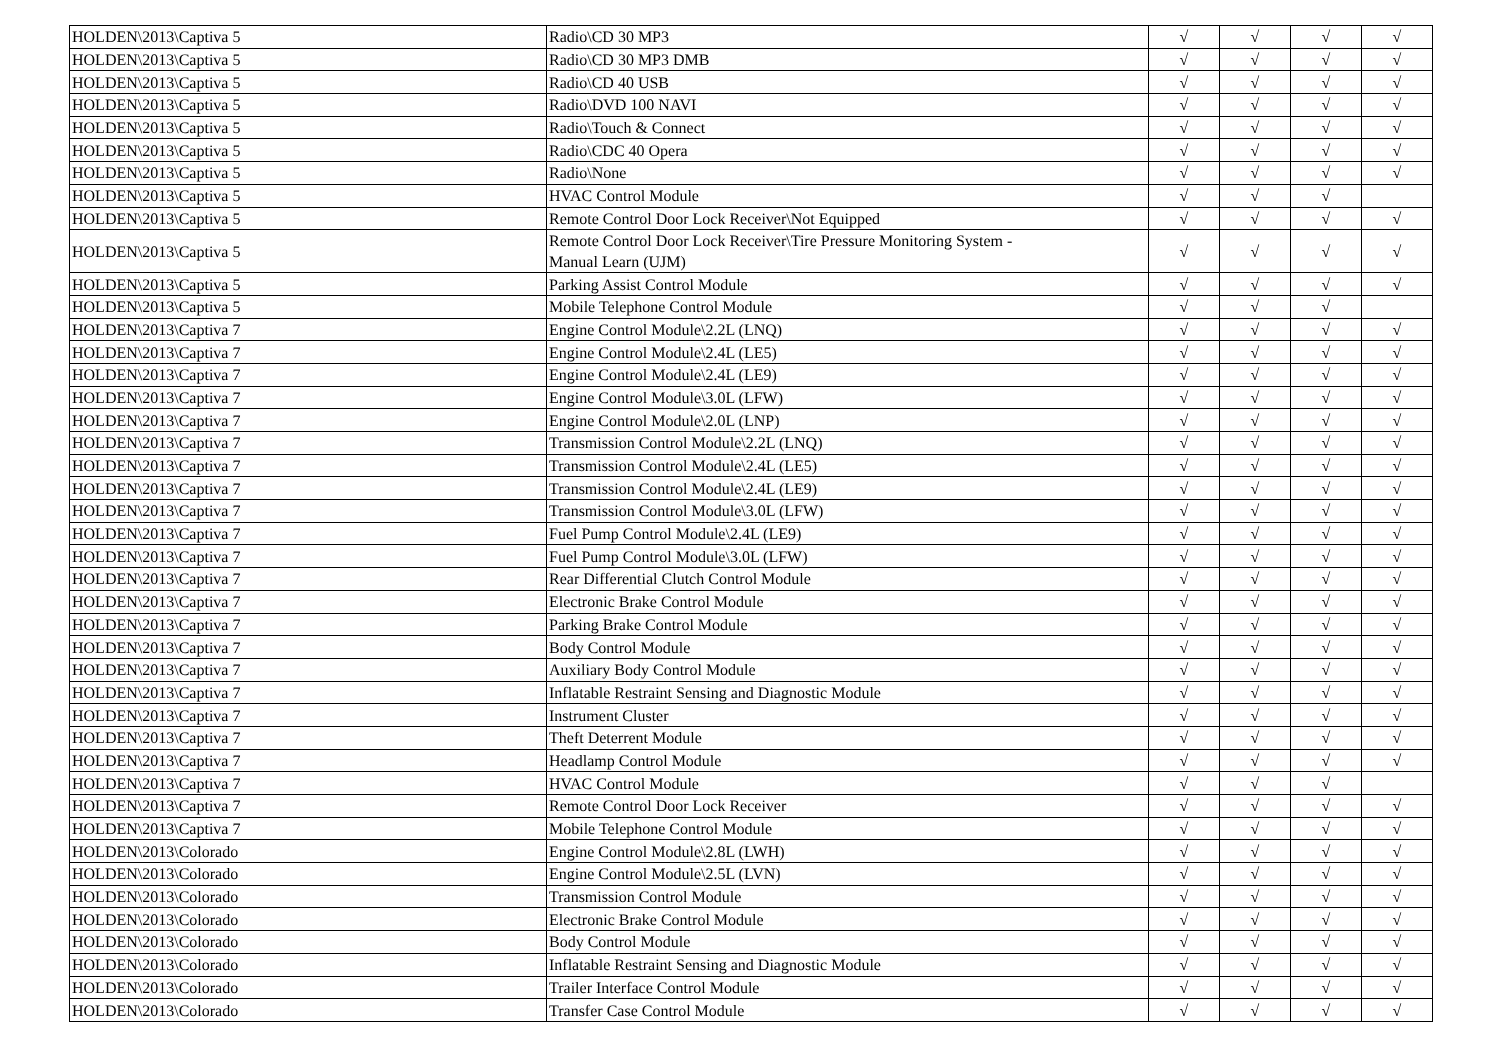| HOLDEN\2013\Captiva 5 | Radio\CD 30 MP3 | √ | √ | √ | √ |
| HOLDEN\2013\Captiva 5 | Radio\CD 30 MP3 DMB | √ | √ | √ | √ |
| HOLDEN\2013\Captiva 5 | Radio\CD 40 USB | √ | √ | √ | √ |
| HOLDEN\2013\Captiva 5 | Radio\DVD 100 NAVI | √ | √ | √ | √ |
| HOLDEN\2013\Captiva 5 | Radio\Touch & Connect | √ | √ | √ | √ |
| HOLDEN\2013\Captiva 5 | Radio\CDC 40 Opera | √ | √ | √ | √ |
| HOLDEN\2013\Captiva 5 | Radio\None | √ | √ | √ | √ |
| HOLDEN\2013\Captiva 5 | HVAC Control Module | √ | √ | √ | |
| HOLDEN\2013\Captiva 5 | Remote Control Door Lock Receiver\Not Equipped | √ | √ | √ | √ |
| HOLDEN\2013\Captiva 5 | Remote Control Door Lock Receiver\Tire Pressure Monitoring System - Manual Learn (UJM) | √ | √ | √ | √ |
| HOLDEN\2013\Captiva 5 | Parking Assist Control Module | √ | √ | √ | √ |
| HOLDEN\2013\Captiva 5 | Mobile Telephone Control Module | √ | √ | √ | |
| HOLDEN\2013\Captiva 7 | Engine Control Module\2.2L (LNQ) | √ | √ | √ | √ |
| HOLDEN\2013\Captiva 7 | Engine Control Module\2.4L (LE5) | √ | √ | √ | √ |
| HOLDEN\2013\Captiva 7 | Engine Control Module\2.4L (LE9) | √ | √ | √ | √ |
| HOLDEN\2013\Captiva 7 | Engine Control Module\3.0L (LFW) | √ | √ | √ | √ |
| HOLDEN\2013\Captiva 7 | Engine Control Module\2.0L (LNP) | √ | √ | √ | √ |
| HOLDEN\2013\Captiva 7 | Transmission Control Module\2.2L (LNQ) | √ | √ | √ | √ |
| HOLDEN\2013\Captiva 7 | Transmission Control Module\2.4L (LE5) | √ | √ | √ | √ |
| HOLDEN\2013\Captiva 7 | Transmission Control Module\2.4L (LE9) | √ | √ | √ | √ |
| HOLDEN\2013\Captiva 7 | Transmission Control Module\3.0L (LFW) | √ | √ | √ | √ |
| HOLDEN\2013\Captiva 7 | Fuel Pump Control Module\2.4L (LE9) | √ | √ | √ | √ |
| HOLDEN\2013\Captiva 7 | Fuel Pump Control Module\3.0L (LFW) | √ | √ | √ | √ |
| HOLDEN\2013\Captiva 7 | Rear Differential Clutch Control Module | √ | √ | √ | √ |
| HOLDEN\2013\Captiva 7 | Electronic Brake Control Module | √ | √ | √ | √ |
| HOLDEN\2013\Captiva 7 | Parking Brake Control Module | √ | √ | √ | √ |
| HOLDEN\2013\Captiva 7 | Body Control Module | √ | √ | √ | √ |
| HOLDEN\2013\Captiva 7 | Auxiliary Body Control Module | √ | √ | √ | √ |
| HOLDEN\2013\Captiva 7 | Inflatable Restraint Sensing and Diagnostic Module | √ | √ | √ | √ |
| HOLDEN\2013\Captiva 7 | Instrument Cluster | √ | √ | √ | √ |
| HOLDEN\2013\Captiva 7 | Theft Deterrent Module | √ | √ | √ | √ |
| HOLDEN\2013\Captiva 7 | Headlamp Control Module | √ | √ | √ | √ |
| HOLDEN\2013\Captiva 7 | HVAC Control Module | √ | √ | √ | |
| HOLDEN\2013\Captiva 7 | Remote Control Door Lock Receiver | √ | √ | √ | √ |
| HOLDEN\2013\Captiva 7 | Mobile Telephone Control Module | √ | √ | √ | √ |
| HOLDEN\2013\Colorado | Engine Control Module\2.8L (LWH) | √ | √ | √ | √ |
| HOLDEN\2013\Colorado | Engine Control Module\2.5L (LVN) | √ | √ | √ | √ |
| HOLDEN\2013\Colorado | Transmission Control Module | √ | √ | √ | √ |
| HOLDEN\2013\Colorado | Electronic Brake Control Module | √ | √ | √ | √ |
| HOLDEN\2013\Colorado | Body Control Module | √ | √ | √ | √ |
| HOLDEN\2013\Colorado | Inflatable Restraint Sensing and Diagnostic Module | √ | √ | √ | √ |
| HOLDEN\2013\Colorado | Trailer Interface Control Module | √ | √ | √ | √ |
| HOLDEN\2013\Colorado | Transfer Case Control Module | √ | √ | √ | √ |